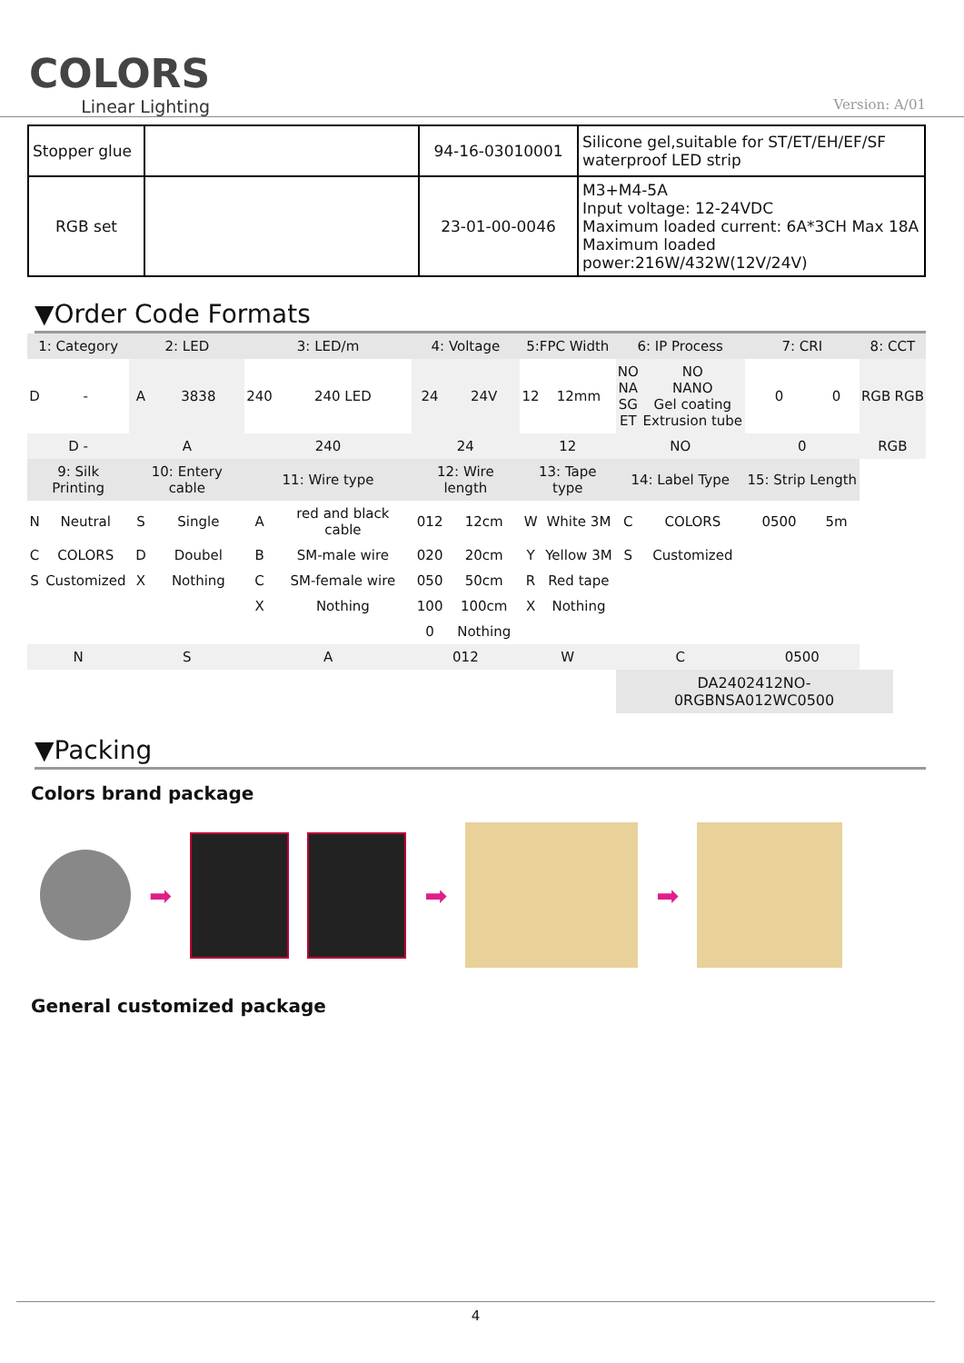COLORS
Linear Lighting
Version: A/01
| Stopper glue | | 94-16-03010001 | Silicone gel,suitable for ST/ET/EH/EF/SF waterproof LED strip |
| RGB set | | 23-01-00-0046 | M3+M4-5A Input voltage: 12-24VDC Maximum loaded current: 6A*3CH Max 18A Maximum loaded power:216W/432W(12V/24V) |
▼Order Code Formats
| 1: Category | | 2: LED | | 3: LED/m | | 4: Voltage | | 5:FPC Width | | 6: IP Process | | 7: CRI | | 8: CCT | |
| --- | --- | --- | --- | --- | --- | --- | --- | --- | --- | --- | --- | --- | --- | --- | --- |
| D | - | A | 3838 | 240 | 240 LED | 24 | 24V | 12 | 12mm | NO NA SG ET | NO NANO Gel coating Extrusion tube | 0 | 0 | RGB | RGB |
| D - | | A | | 240 | | 24 | | 12 | | NO | | 0 | | RGB | |
| 9: Silk Printing | | 10: Entery cable | | 11: Wire type | | 12: Wire length | | 13: Tape type | | 14: Label Type | | 15: Strip Length | | | |
| N | Neutral | S | Single | A | red and black cable | 012 | 12cm | W | White 3M | C | COLORS | 0500 | 5m | | |
| C | COLORS | D | Doubel | B | SM-male wire | 020 | 20cm | Y | Yellow 3M | S | Customized | | | | |
| S | Customized | X | Nothing | C | SM-female wire | 050 | 50cm | R | Red tape | | | | | | |
| | | | | X | Nothing | 100 | 100cm | X | Nothing | | | | | | |
| | | | | | | 0 | Nothing | | | | | | | | |
| N | | S | | A | | 012 | | W | | C | | 0500 | | | |
| | | | | | | | | | | DA2402412NO-0RGBNSA012WC0500 | | | | | |
▼Packing
Colors brand package
➡ ➡ ➡
General customized package
4